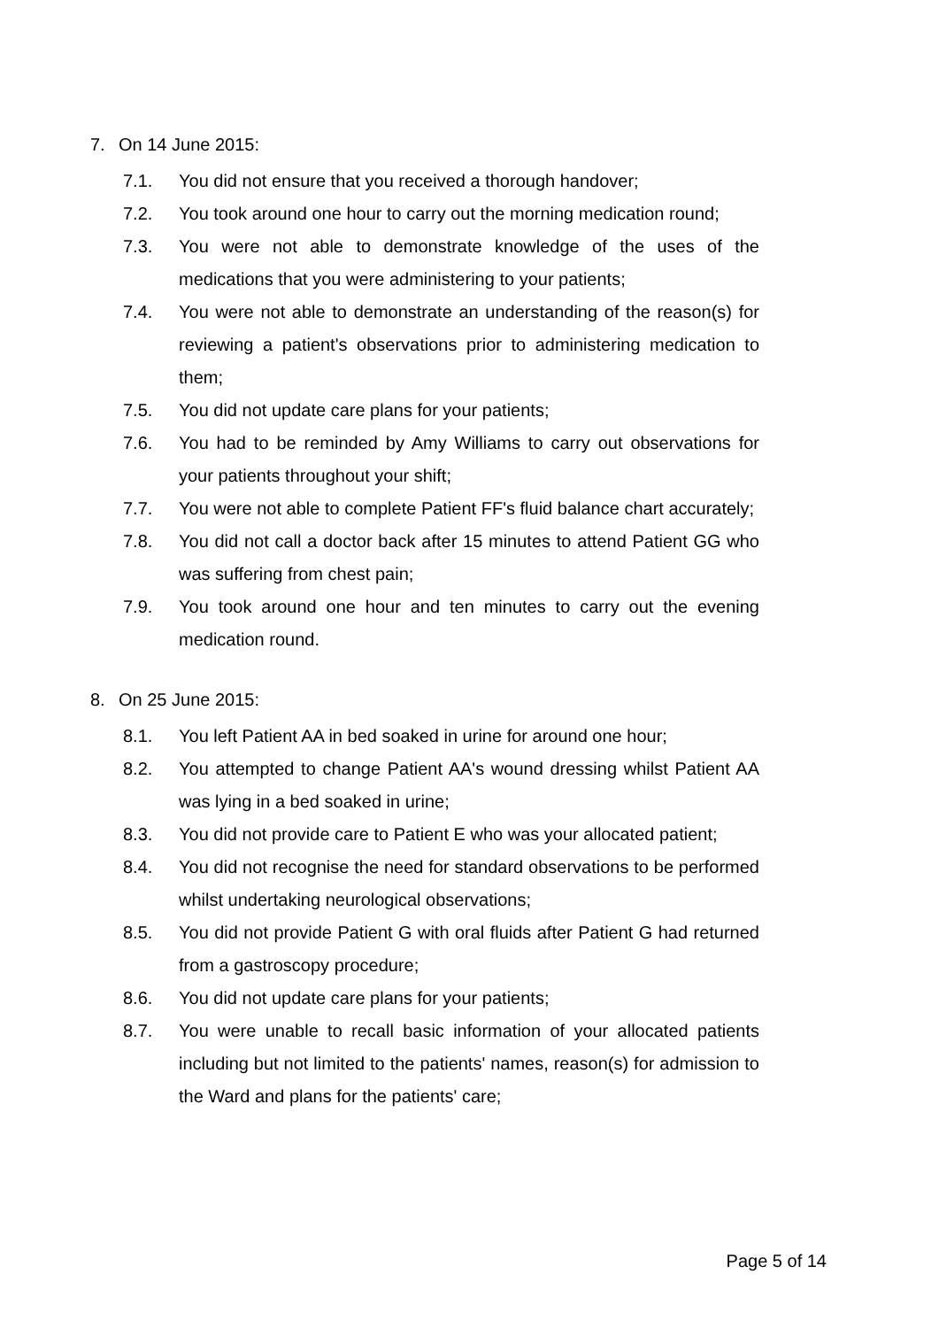7. On 14 June 2015:
7.1. You did not ensure that you received a thorough handover;
7.2. You took around one hour to carry out the morning medication round;
7.3. You were not able to demonstrate knowledge of the uses of the medications that you were administering to your patients;
7.4. You were not able to demonstrate an understanding of the reason(s) for reviewing a patient's observations prior to administering medication to them;
7.5. You did not update care plans for your patients;
7.6. You had to be reminded by Amy Williams to carry out observations for your patients throughout your shift;
7.7. You were not able to complete Patient FF's fluid balance chart accurately;
7.8. You did not call a doctor back after 15 minutes to attend Patient GG who was suffering from chest pain;
7.9. You took around one hour and ten minutes to carry out the evening medication round.
8. On 25 June 2015:
8.1. You left Patient AA in bed soaked in urine for around one hour;
8.2. You attempted to change Patient AA's wound dressing whilst Patient AA was lying in a bed soaked in urine;
8.3. You did not provide care to Patient E who was your allocated patient;
8.4. You did not recognise the need for standard observations to be performed whilst undertaking neurological observations;
8.5. You did not provide Patient G with oral fluids after Patient G had returned from a gastroscopy procedure;
8.6. You did not update care plans for your patients;
8.7. You were unable to recall basic information of your allocated patients including but not limited to the patients' names, reason(s) for admission to the Ward and plans for the patients' care;
Page 5 of 14